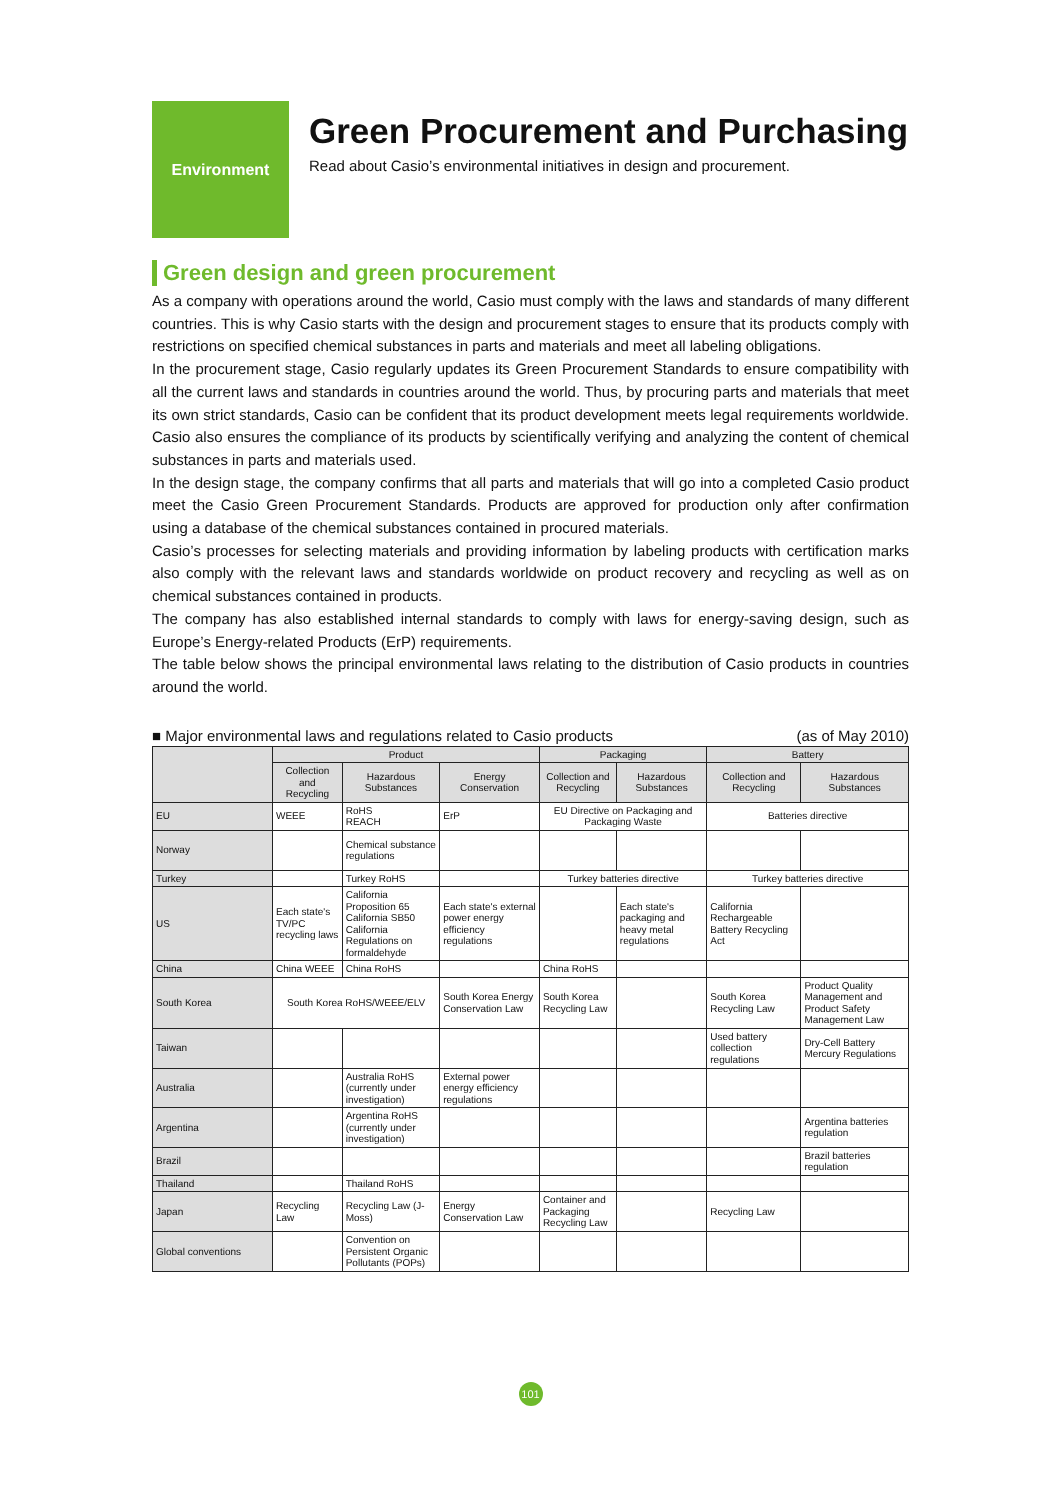Environment
Green Procurement and Purchasing
Read about Casio’s environmental initiatives in design and procurement.
Green design and green procurement
As a company with operations around the world, Casio must comply with the laws and standards of many different countries. This is why Casio starts with the design and procurement stages to ensure that its products comply with restrictions on specified chemical substances in parts and materials and meet all labeling obligations.
In the procurement stage, Casio regularly updates its Green Procurement Standards to ensure compatibility with all the current laws and standards in countries around the world. Thus, by procuring parts and materials that meet its own strict standards, Casio can be confident that its product development meets legal requirements worldwide. Casio also ensures the compliance of its products by scientifically verifying and analyzing the content of chemical substances in parts and materials used.
In the design stage, the company confirms that all parts and materials that will go into a completed Casio product meet the Casio Green Procurement Standards. Products are approved for production only after confirmation using a database of the chemical substances contained in procured materials.
Casio’s processes for selecting materials and providing information by labeling products with certification marks also comply with the relevant laws and standards worldwide on product recovery and recycling as well as on chemical substances contained in products.
The company has also established internal standards to comply with laws for energy-saving design, such as Europe’s Energy-related Products (ErP) requirements.
The table below shows the principal environmental laws relating to the distribution of Casio products in countries around the world.
■ Major environmental laws and regulations related to Casio products (as of May 2010)
| | Product | | | Packaging | | Battery | |
| --- | --- | --- | --- | --- | --- | --- | --- |
| | Collection and Recycling | Hazardous Substances | Energy Conservation | Collection and Recycling | Hazardous Substances | Collection and Recycling | Hazardous Substances |
| EU | WEEE | RoHS REACH | ErP | EU Directive on Packaging and Packaging Waste | | Batteries directive | |
| Norway | | Chemical substance regulations | | | | | |
| Turkey | | Turkey RoHS | | Turkey batteries directive | | Turkey batteries directive | |
| US | Each state's TV/PC recycling laws | California Proposition 65 California SB50 California Regulations on formaldehyde | Each state's external power energy efficiency regulations | | Each state's packaging and heavy metal regulations | California Rechargeable Battery Recycling Act | |
| China | China WEEE | China RoHS | | China RoHS | | | |
| South Korea | South Korea RoHS/WEEE/ELV | | South Korea Energy Conservation Law | South Korea Recycling Law | | South Korea Recycling Law | Product Quality Management and Product Safety Management Law |
| Taiwan | | | | | | Used battery collection regulations | Dry-Cell Battery Mercury Regulations |
| Australia | | Australia RoHS (currently under investigation) | External power energy efficiency regulations | | | | |
| Argentina | | Argentina RoHS (currently under investigation) | | | | | Argentina batteries regulation |
| Brazil | | | | | | | Brazil batteries regulation |
| Thailand | | Thailand RoHS | | | | | |
| Japan | Recycling Law | Recycling Law (J-Moss) | Energy Conservation Law | Container and Packaging Recycling Law | | Recycling Law | |
| Global conventions | | Convention on Persistent Organic Pollutants (POPs) | | | | | |
101